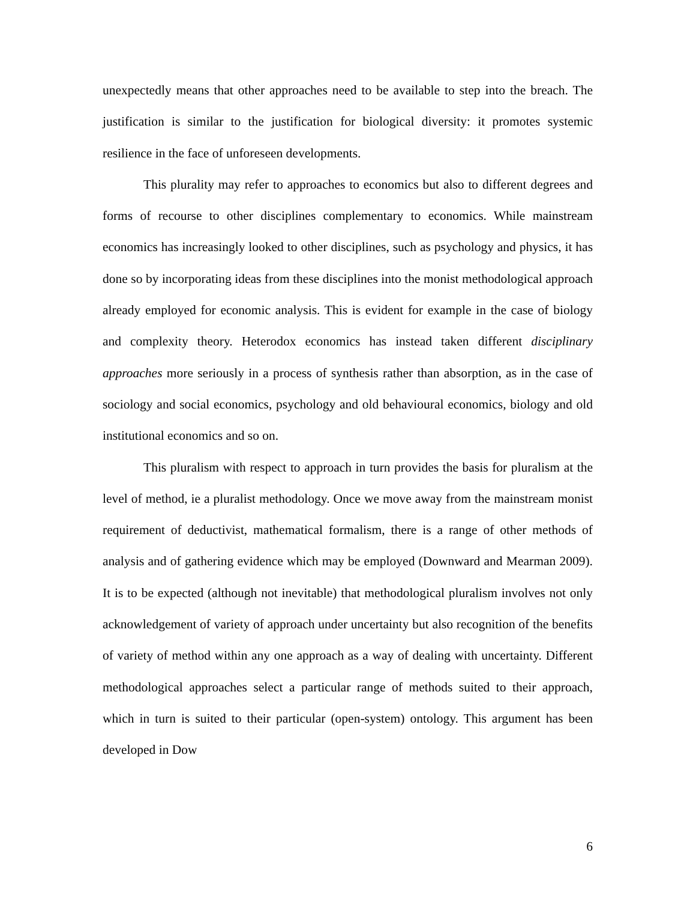unexpectedly means that other approaches need to be available to step into the breach. The justification is similar to the justification for biological diversity: it promotes systemic resilience in the face of unforeseen developments.
This plurality may refer to approaches to economics but also to different degrees and forms of recourse to other disciplines complementary to economics. While mainstream economics has increasingly looked to other disciplines, such as psychology and physics, it has done so by incorporating ideas from these disciplines into the monist methodological approach already employed for economic analysis. This is evident for example in the case of biology and complexity theory. Heterodox economics has instead taken different disciplinary approaches more seriously in a process of synthesis rather than absorption, as in the case of sociology and social economics, psychology and old behavioural economics, biology and old institutional economics and so on.
This pluralism with respect to approach in turn provides the basis for pluralism at the level of method, ie a pluralist methodology. Once we move away from the mainstream monist requirement of deductivist, mathematical formalism, there is a range of other methods of analysis and of gathering evidence which may be employed (Downward and Mearman 2009). It is to be expected (although not inevitable) that methodological pluralism involves not only acknowledgement of variety of approach under uncertainty but also recognition of the benefits of variety of method within any one approach as a way of dealing with uncertainty. Different methodological approaches select a particular range of methods suited to their approach, which in turn is suited to their particular (open-system) ontology. This argument has been developed in Dow
6